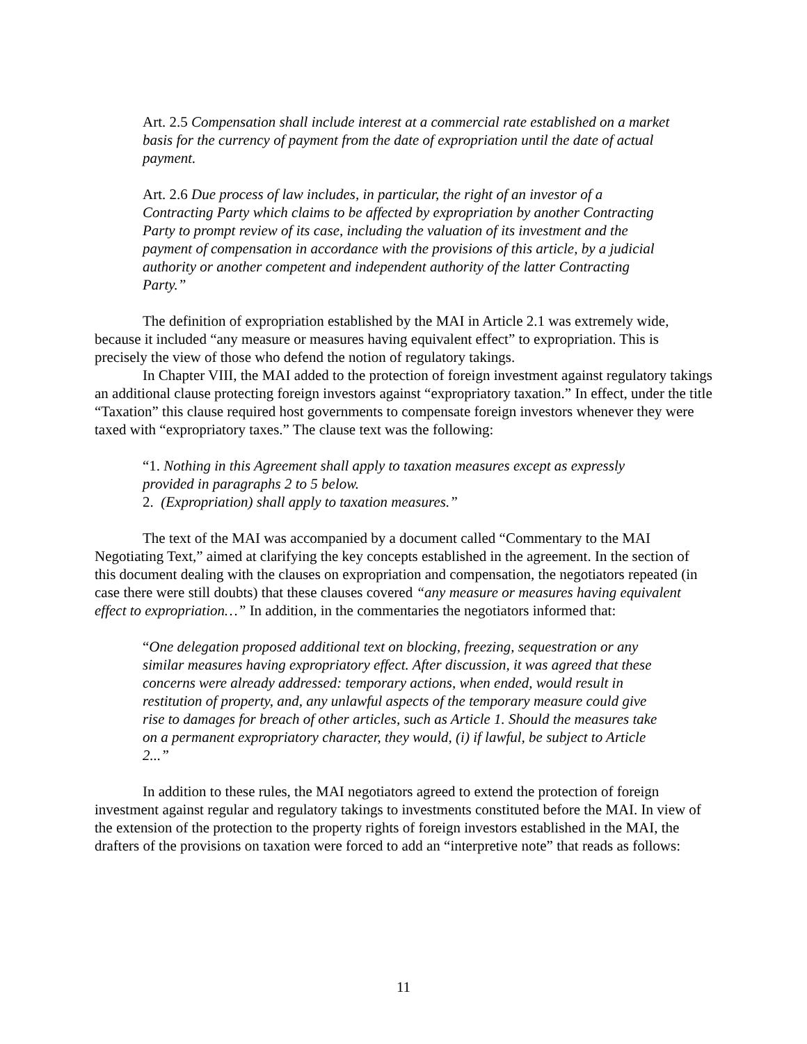Art. 2.5 Compensation shall include interest at a commercial rate established on a market basis for the currency of payment from the date of expropriation until the date of actual payment.
Art. 2.6 Due process of law includes, in particular, the right of an investor of a Contracting Party which claims to be affected by expropriation by another Contracting Party to prompt review of its case, including the valuation of its investment and the payment of compensation in accordance with the provisions of this article, by a judicial authority or another competent and independent authority of the latter Contracting Party.”
The definition of expropriation established by the MAI in Article 2.1 was extremely wide, because it included “any measure or measures having equivalent effect” to expropriation. This is precisely the view of those who defend the notion of regulatory takings.
In Chapter VIII, the MAI added to the protection of foreign investment against regulatory takings an additional clause protecting foreign investors against “expropriatory taxation.” In effect, under the title “Taxation” this clause required host governments to compensate foreign investors whenever they were taxed with “expropriatory taxes.” The clause text was the following:
“1. Nothing in this Agreement shall apply to taxation measures except as expressly provided in paragraphs 2 to 5 below.
2. (Expropriation) shall apply to taxation measures.”
The text of the MAI was accompanied by a document called “Commentary to the MAI Negotiating Text,” aimed at clarifying the key concepts established in the agreement. In the section of this document dealing with the clauses on expropriation and compensation, the negotiators repeated (in case there were still doubts) that these clauses covered “any measure or measures having equivalent effect to expropriation…” In addition, in the commentaries the negotiators informed that:
“One delegation proposed additional text on blocking, freezing, sequestration or any similar measures having expropriatory effect. After discussion, it was agreed that these concerns were already addressed: temporary actions, when ended, would result in restitution of property, and, any unlawful aspects of the temporary measure could give rise to damages for breach of other articles, such as Article 1. Should the measures take on a permanent expropriatory character, they would, (i) if lawful, be subject to Article 2...”
In addition to these rules, the MAI negotiators agreed to extend the protection of foreign investment against regular and regulatory takings to investments constituted before the MAI. In view of the extension of the protection to the property rights of foreign investors established in the MAI, the drafters of the provisions on taxation were forced to add an “interpretive note” that reads as follows:
11